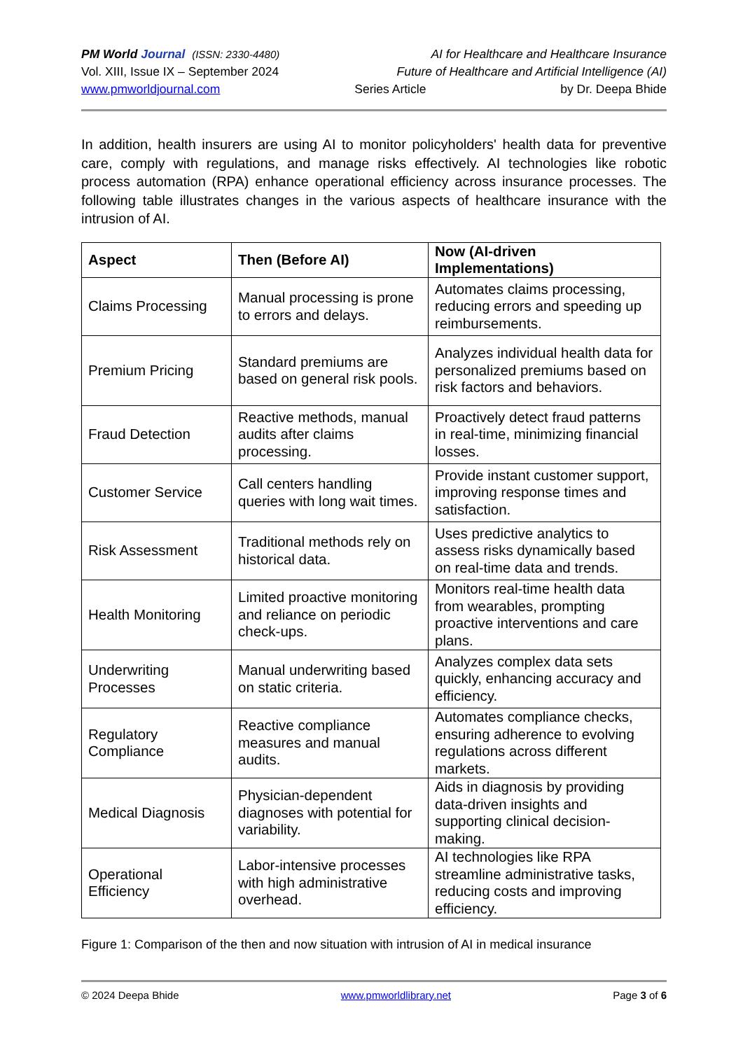PM World Journal (ISSN: 2330-4480) AI for Healthcare and Healthcare Insurance
Vol. XIII, Issue IX – September 2024 Future of Healthcare and Artificial Intelligence (AI)
www.pmworldjournal.com Series Article by Dr. Deepa Bhide
In addition, health insurers are using AI to monitor policyholders' health data for preventive care, comply with regulations, and manage risks effectively. AI technologies like robotic process automation (RPA) enhance operational efficiency across insurance processes. The following table illustrates changes in the various aspects of healthcare insurance with the intrusion of AI.
| Aspect | Then (Before AI) | Now (AI-driven Implementations) |
| --- | --- | --- |
| Claims Processing | Manual processing is prone to errors and delays. | Automates claims processing, reducing errors and speeding up reimbursements. |
| Premium Pricing | Standard premiums are based on general risk pools. | Analyzes individual health data for personalized premiums based on risk factors and behaviors. |
| Fraud Detection | Reactive methods, manual audits after claims processing. | Proactively detect fraud patterns in real-time, minimizing financial losses. |
| Customer Service | Call centers handling queries with long wait times. | Provide instant customer support, improving response times and satisfaction. |
| Risk Assessment | Traditional methods rely on historical data. | Uses predictive analytics to assess risks dynamically based on real-time data and trends. |
| Health Monitoring | Limited proactive monitoring and reliance on periodic check-ups. | Monitors real-time health data from wearables, prompting proactive interventions and care plans. |
| Underwriting Processes | Manual underwriting based on static criteria. | Analyzes complex data sets quickly, enhancing accuracy and efficiency. |
| Regulatory Compliance | Reactive compliance measures and manual audits. | Automates compliance checks, ensuring adherence to evolving regulations across different markets. |
| Medical Diagnosis | Physician-dependent diagnoses with potential for variability. | Aids in diagnosis by providing data-driven insights and supporting clinical decision-making. |
| Operational Efficiency | Labor-intensive processes with high administrative overhead. | AI technologies like RPA streamline administrative tasks, reducing costs and improving efficiency. |
Figure 1: Comparison of the then and now situation with intrusion of AI in medical insurance
© 2024 Deepa Bhide www.pmworldlibrary.net Page 3 of 6